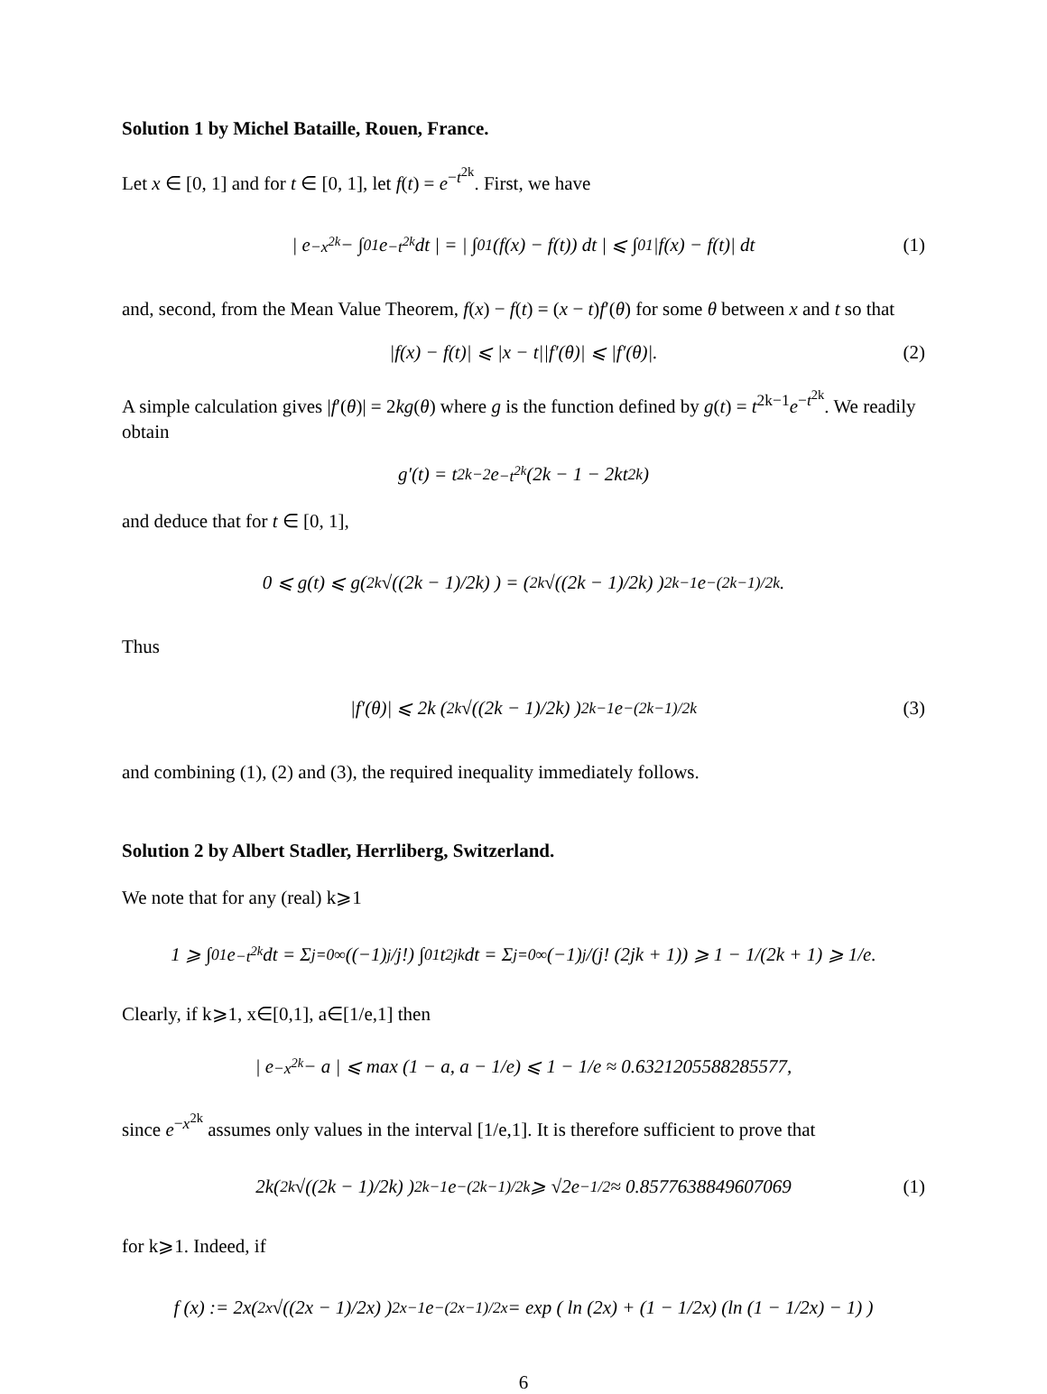Solution 1 by Michel Bataille, Rouen, France.
Let x ∈ [0, 1] and for t ∈ [0, 1], let f(t) = e<sup>−t<sup>2k</sup></sup>. First, we have
| e<sup>−x<sup>2k</sup></sup> − ∫<sub>0</sub><sup>1</sup> e<sup>−t<sup>2k</sup></sup> dt | = | ∫<sub>0</sub><sup>1</sup> (f(x) − f(t)) dt | ⩽ ∫<sub>0</sub><sup>1</sup> |f(x) − f(t)| dt (1)
and, second, from the Mean Value Theorem, f(x) − f(t) = (x − t)f′(θ) for some θ between x and t so that
|f(x) − f(t)| ⩽ |x − t||f′(θ)| ⩽ |f′(θ)|. (2)
A simple calculation gives |f′(θ)| = 2kg(θ) where g is the function defined by g(t) = t<sup>2k−1</sup>e<sup>−t<sup>2k</sup></sup>. We readily obtain
g′(t) = t<sup>2k−2</sup>e<sup>−t<sup>2k</sup></sup>(2k − 1 − 2kt<sup>2k</sup>)
and deduce that for t ∈ [0, 1],
0 ⩽ g(t) ⩽ g( <sup>2k</sup>√((2k − 1)/2k) ) = ( <sup>2k</sup>√((2k − 1)/2k) )<sup>2k−1</sup> e<sup>−(2k−1)/2k</sup>.
Thus
|f′(θ)| ⩽ 2k ( <sup>2k</sup>√((2k − 1)/2k) )<sup>2k−1</sup> e<sup>−(2k−1)/2k</sup> (3)
and combining (1), (2) and (3), the required inequality immediately follows.
Solution 2 by Albert Stadler, Herrliberg, Switzerland.
We note that for any (real) k⩾1
1 ⩾ ∫<sub>0</sub><sup>1</sup> e<sup>−t<sup>2k</sup></sup>dt = Σ<sub>j=0</sub><sup>∞</sup> ((−1)<sup>j</sup>/j!) ∫<sub>0</sub><sup>1</sup> t<sup>2jk</sup>dt = Σ<sub>j=0</sub><sup>∞</sup> (−1)<sup>j</sup>/(j! (2jk + 1)) ⩾ 1 − 1/(2k + 1) ⩾ 1/e.
Clearly, if k⩾1, x∈[0,1], a∈[1/e,1] then
| e<sup>−x<sup>2k</sup></sup> − a | ⩽ max (1 − a, a − 1/e) ⩽ 1 − 1/e ≈ 0.6321205588285577,
since e<sup>−x<sup>2k</sup></sup> assumes only values in the interval [1/e,1]. It is therefore sufficient to prove that
2k( <sup>2k</sup>√((2k − 1)/2k) )<sup>2k−1</sup> e<sup>−(2k−1)/2k</sup> ⩾ √2e<sup>−1/2</sup> ≈ 0.8577638849607069 (1)
for k⩾1. Indeed, if
f (x) := 2x( <sup>2x</sup>√((2x − 1)/2x) )<sup>2x−1</sup> e<sup>−(2x−1)/2x</sup> = exp ( ln (2x) + (1 − 1/2x) (ln (1 − 1/2x) − 1) )
6